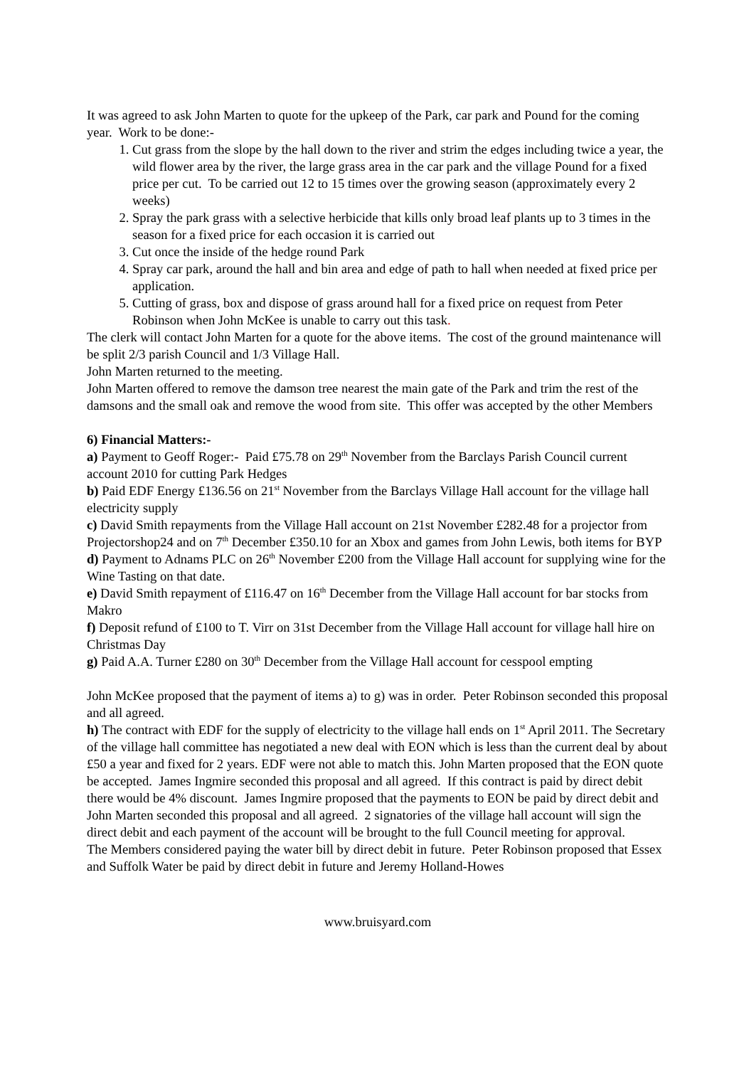It was agreed to ask John Marten to quote for the upkeep of the Park, car park and Pound for the coming year. Work to be done:-
1. Cut grass from the slope by the hall down to the river and strim the edges including twice a year, the wild flower area by the river, the large grass area in the car park and the village Pound for a fixed price per cut. To be carried out 12 to 15 times over the growing season (approximately every 2 weeks)
2. Spray the park grass with a selective herbicide that kills only broad leaf plants up to 3 times in the season for a fixed price for each occasion it is carried out
3. Cut once the inside of the hedge round Park
4. Spray car park, around the hall and bin area and edge of path to hall when needed at fixed price per application.
5. Cutting of grass, box and dispose of grass around hall for a fixed price on request from Peter Robinson when John McKee is unable to carry out this task.
The clerk will contact John Marten for a quote for the above items. The cost of the ground maintenance will be split 2/3 parish Council and 1/3 Village Hall.
John Marten returned to the meeting.
John Marten offered to remove the damson tree nearest the main gate of the Park and trim the rest of the damsons and the small oak and remove the wood from site. This offer was accepted by the other Members
6) Financial Matters:-
a) Payment to Geoff Roger:- Paid £75.78 on 29<sup>th</sup> November from the Barclays Parish Council current account 2010 for cutting Park Hedges
b) Paid EDF Energy £136.56 on 21<sup>st</sup> November from the Barclays Village Hall account for the village hall electricity supply
c) David Smith repayments from the Village Hall account on 21st November £282.48 for a projector from Projectorshop24 and on 7<sup>th</sup> December £350.10 for an Xbox and games from John Lewis, both items for BYP
d) Payment to Adnams PLC on 26<sup>th</sup> November £200 from the Village Hall account for supplying wine for the Wine Tasting on that date.
e) David Smith repayment of £116.47 on 16<sup>th</sup> December from the Village Hall account for bar stocks from Makro
f) Deposit refund of £100 to T. Virr on 31st December from the Village Hall account for village hall hire on Christmas Day
g) Paid A.A. Turner £280 on 30<sup>th</sup> December from the Village Hall account for cesspool empting
John McKee proposed that the payment of items a) to g) was in order. Peter Robinson seconded this proposal and all agreed.
h) The contract with EDF for the supply of electricity to the village hall ends on 1<sup>st</sup> April 2011. The Secretary of the village hall committee has negotiated a new deal with EON which is less than the current deal by about £50 a year and fixed for 2 years. EDF were not able to match this. John Marten proposed that the EON quote be accepted. James Ingmire seconded this proposal and all agreed. If this contract is paid by direct debit there would be 4% discount. James Ingmire proposed that the payments to EON be paid by direct debit and John Marten seconded this proposal and all agreed. 2 signatories of the village hall account will sign the direct debit and each payment of the account will be brought to the full Council meeting for approval.
The Members considered paying the water bill by direct debit in future. Peter Robinson proposed that Essex and Suffolk Water be paid by direct debit in future and Jeremy Holland-Howes
www.bruisyard.com